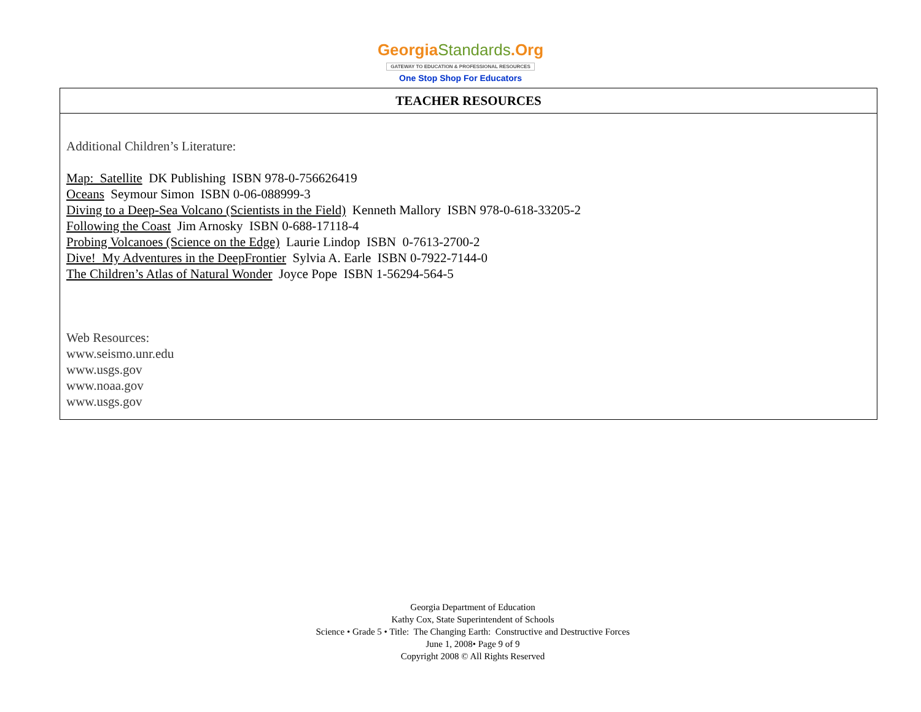GeorgiaStandards.Org
GATEWAY TO EDUCATION & PROFESSIONAL RESOURCES
One Stop Shop For Educators
| TEACHER RESOURCES |
| --- |
| Additional Children’s Literature: Map: Satellite DK Publishing ISBN 978-0-756626419 Oceans Seymour Simon ISBN 0-06-088999-3 Diving to a Deep-Sea Volcano (Scientists in the Field) Kenneth Mallory ISBN 978-0-618-33205-2 Following the Coast Jim Arnosky ISBN 0-688-17118-4 Probing Volcanoes (Science on the Edge) Laurie Lindop ISBN 0-7613-2700-2 Dive! My Adventures in the DeepFrontier Sylvia A. Earle ISBN 0-7922-7144-0 The Children’s Atlas of Natural Wonder Joyce Pope ISBN 1-56294-564-5 Web Resources: www.seismo.unr.edu www.usgs.gov www.noaa.gov www.usgs.gov |
Georgia Department of Education
Kathy Cox, State Superintendent of Schools
Science • Grade 5 • Title: The Changing Earth: Constructive and Destructive Forces
June 1, 2008• Page 9 of 9
Copyright 2008 © All Rights Reserved